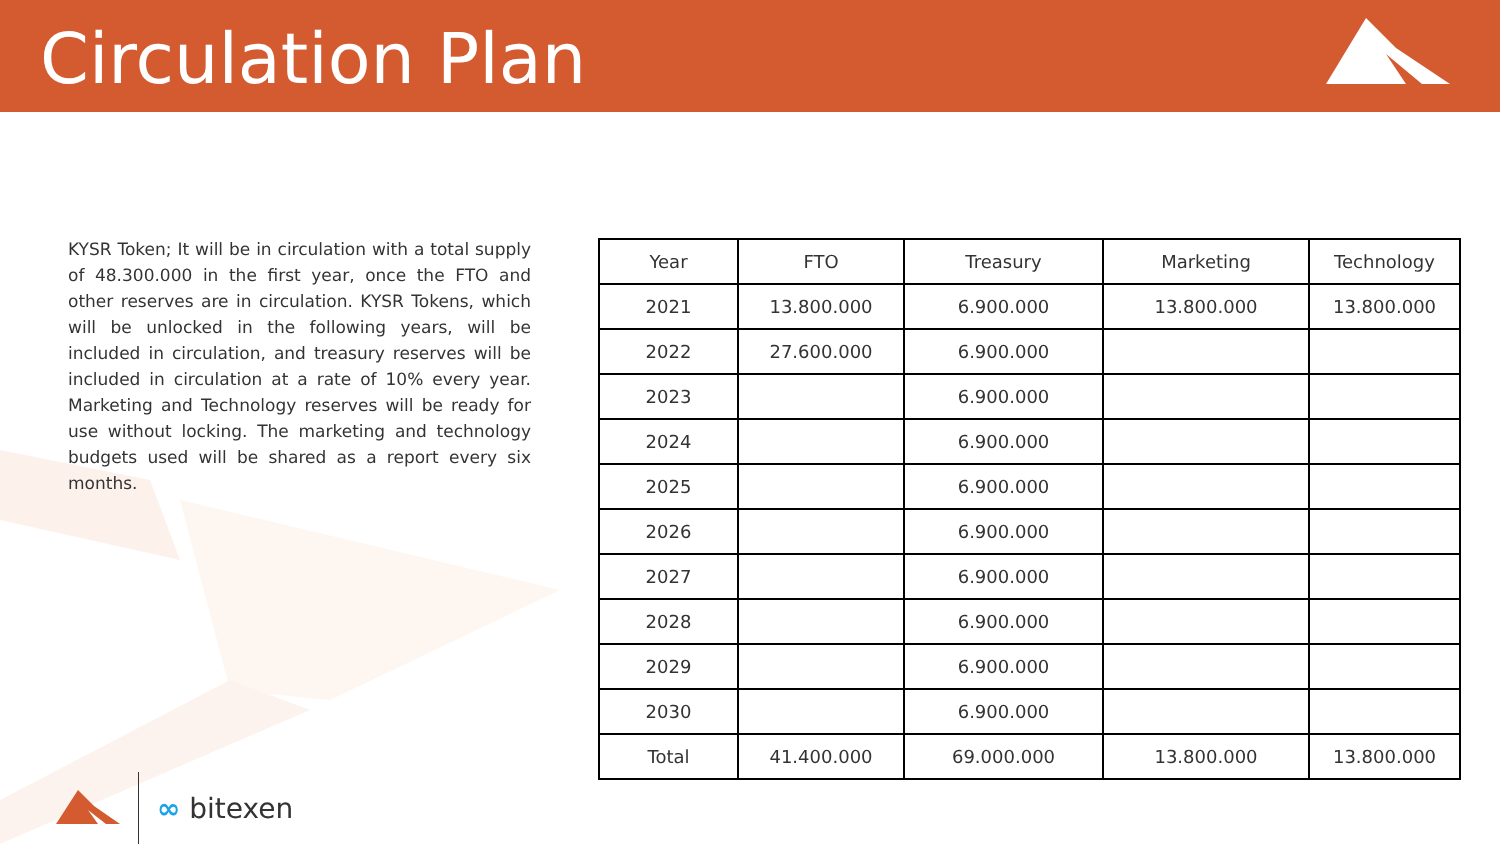Circulation Plan
KYSR Token; It will be in circulation with a total supply of 48.300.000 in the first year, once the FTO and other reserves are in circulation. KYSR Tokens, which will be unlocked in the following years, will be included in circulation, and treasury reserves will be included in circulation at a rate of 10% every year. Marketing and Technology reserves will be ready for use without locking. The marketing and technology budgets used will be shared as a report every six months.
| Year | FTO | Treasury | Marketing | Technology |
| --- | --- | --- | --- | --- |
| 2021 | 13.800.000 | 6.900.000 | 13.800.000 | 13.800.000 |
| 2022 | 27.600.000 | 6.900.000 | | |
| 2023 | | 6.900.000 | | |
| 2024 | | 6.900.000 | | |
| 2025 | | 6.900.000 | | |
| 2026 | | 6.900.000 | | |
| 2027 | | 6.900.000 | | |
| 2028 | | 6.900.000 | | |
| 2029 | | 6.900.000 | | |
| 2030 | | 6.900.000 | | |
| Total | 41.400.000 | 69.000.000 | 13.800.000 | 13.800.000 |
∞ bitexen